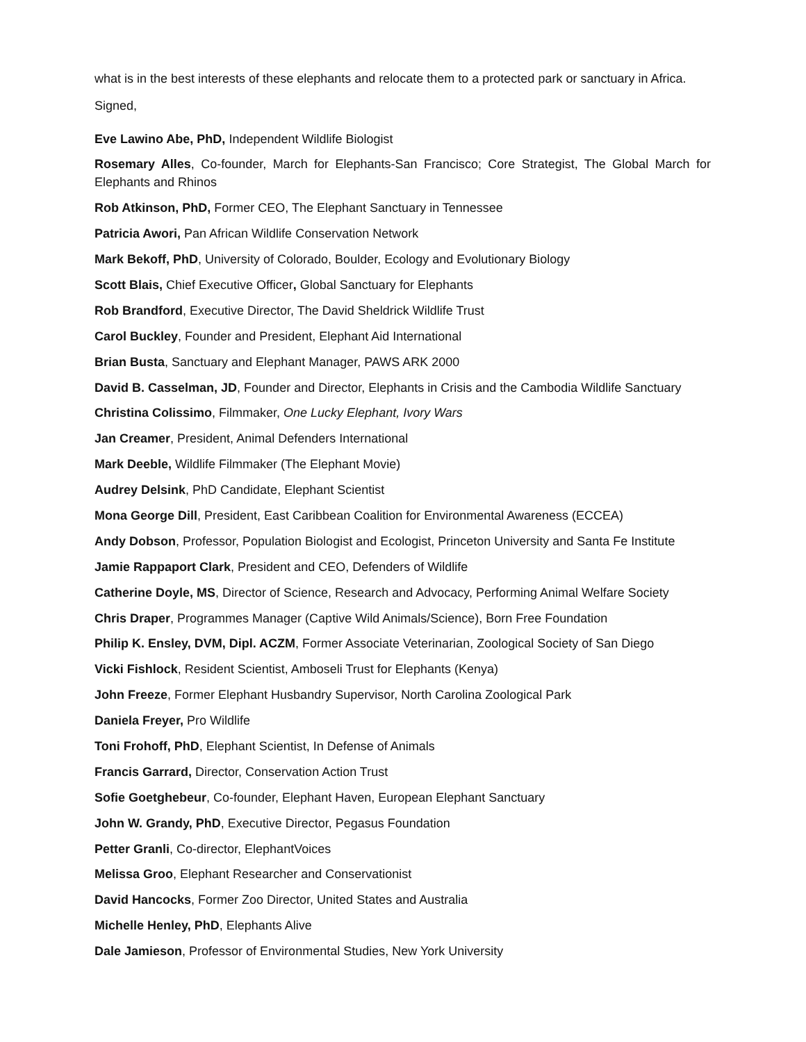what is in the best interests of these elephants and relocate them to a protected park or sanctuary in Africa.
Signed,
Eve Lawino Abe, PhD, Independent Wildlife Biologist
Rosemary Alles, Co-founder, March for Elephants-San Francisco; Core Strategist, The Global March for Elephants and Rhinos
Rob Atkinson, PhD, Former CEO, The Elephant Sanctuary in Tennessee
Patricia Awori, Pan African Wildlife Conservation Network
Mark Bekoff, PhD, University of Colorado, Boulder, Ecology and Evolutionary Biology
Scott Blais, Chief Executive Officer, Global Sanctuary for Elephants
Rob Brandford, Executive Director, The David Sheldrick Wildlife Trust
Carol Buckley, Founder and President, Elephant Aid International
Brian Busta, Sanctuary and Elephant Manager, PAWS ARK 2000
David B. Casselman, JD, Founder and Director, Elephants in Crisis and the Cambodia Wildlife Sanctuary
Christina Colissimo, Filmmaker, One Lucky Elephant, Ivory Wars
Jan Creamer, President, Animal Defenders International
Mark Deeble, Wildlife Filmmaker (The Elephant Movie)
Audrey Delsink, PhD Candidate, Elephant Scientist
Mona George Dill, President, East Caribbean Coalition for Environmental Awareness (ECCEA)
Andy Dobson, Professor, Population Biologist and Ecologist, Princeton University and Santa Fe Institute
Jamie Rappaport Clark, President and CEO, Defenders of Wildlife
Catherine Doyle, MS, Director of Science, Research and Advocacy, Performing Animal Welfare Society
Chris Draper, Programmes Manager (Captive Wild Animals/Science), Born Free Foundation
Philip K. Ensley, DVM, Dipl. ACZM, Former Associate Veterinarian, Zoological Society of San Diego
Vicki Fishlock, Resident Scientist, Amboseli Trust for Elephants (Kenya)
John Freeze, Former Elephant Husbandry Supervisor, North Carolina Zoological Park
Daniela Freyer, Pro Wildlife
Toni Frohoff, PhD, Elephant Scientist, In Defense of Animals
Francis Garrard, Director, Conservation Action Trust
Sofie Goetghebeur, Co-founder, Elephant Haven, European Elephant Sanctuary
John W. Grandy, PhD, Executive Director, Pegasus Foundation
Petter Granli, Co-director, ElephantVoices
Melissa Groo, Elephant Researcher and Conservationist
David Hancocks, Former Zoo Director, United States and Australia
Michelle Henley, PhD, Elephants Alive
Dale Jamieson, Professor of Environmental Studies, New York University